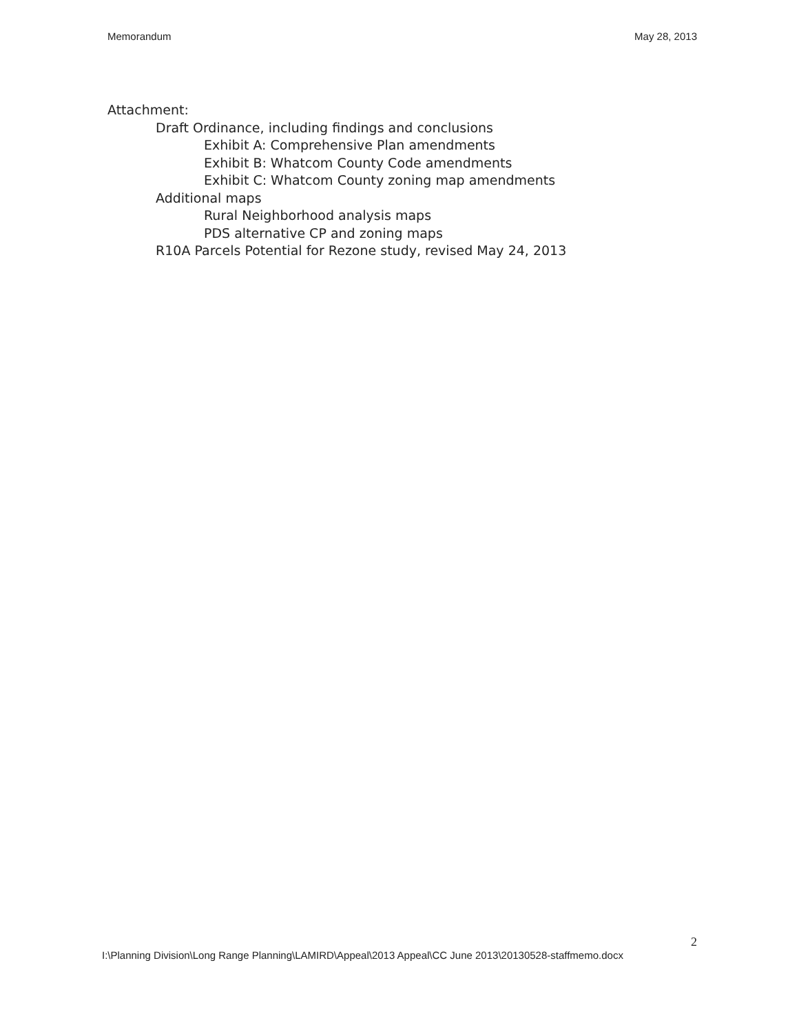Memorandum May 28, 2013
Attachment:
Draft Ordinance, including findings and conclusions
Exhibit A: Comprehensive Plan amendments
Exhibit B: Whatcom County Code amendments
Exhibit C: Whatcom County zoning map amendments
Additional maps
Rural Neighborhood analysis maps
PDS alternative CP and zoning maps
R10A Parcels Potential for Rezone study, revised May 24, 2013
2
I:\Planning Division\Long Range Planning\LAMIRD\Appeal\2013 Appeal\CC June 2013\20130528-staffmemo.docx